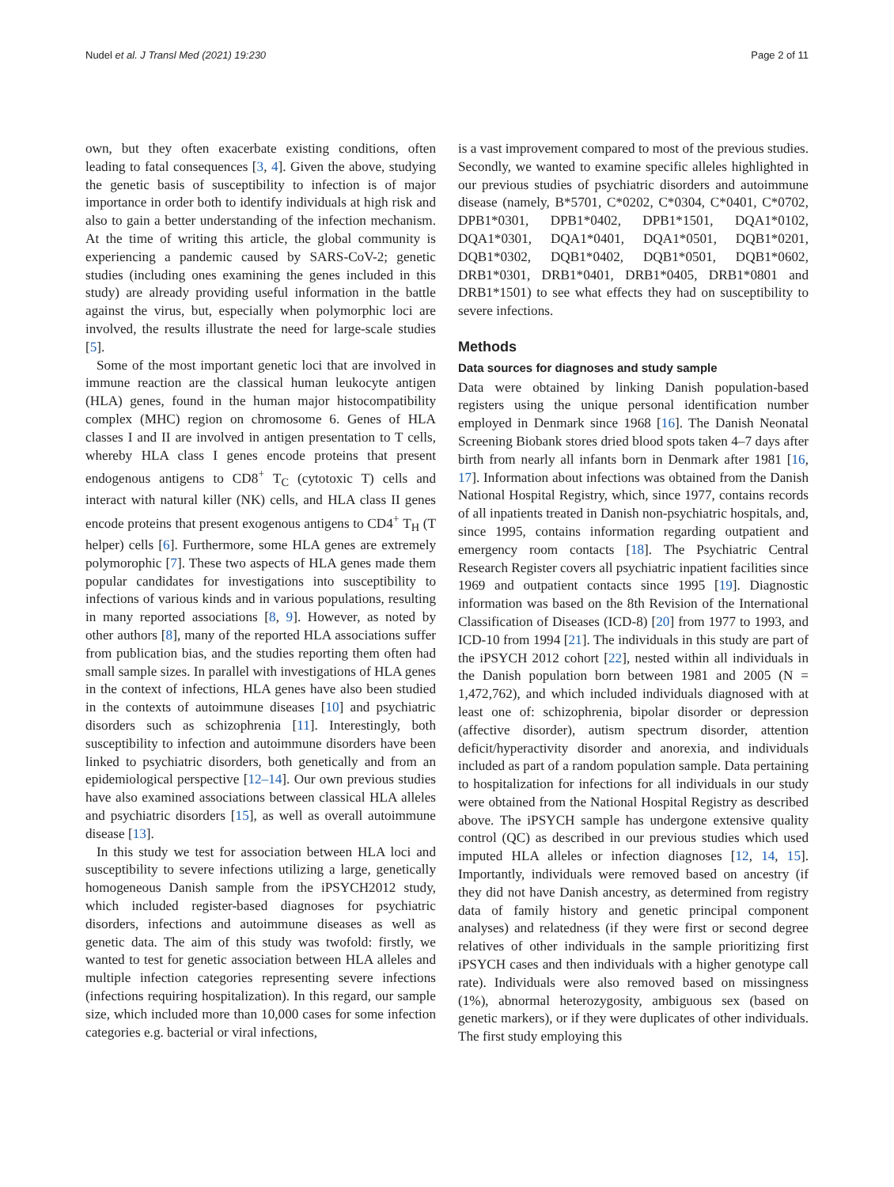Nudel et al. J Transl Med (2021) 19:230 Page 2 of 11
own, but they often exacerbate existing conditions, often leading to fatal consequences [3, 4]. Given the above, studying the genetic basis of susceptibility to infection is of major importance in order both to identify individuals at high risk and also to gain a better understanding of the infection mechanism. At the time of writing this article, the global community is experiencing a pandemic caused by SARS-CoV-2; genetic studies (including ones examining the genes included in this study) are already providing useful information in the battle against the virus, but, especially when polymorphic loci are involved, the results illustrate the need for large-scale studies [5].
Some of the most important genetic loci that are involved in immune reaction are the classical human leukocyte antigen (HLA) genes, found in the human major histocompatibility complex (MHC) region on chromosome 6. Genes of HLA classes I and II are involved in antigen presentation to T cells, whereby HLA class I genes encode proteins that present endogenous antigens to CD8<sup>+</sup> T<sub>C</sub> (cytotoxic T) cells and interact with natural killer (NK) cells, and HLA class II genes encode proteins that present exogenous antigens to CD4<sup>+</sup> T<sub>H</sub> (T helper) cells [6]. Furthermore, some HLA genes are extremely polymorophic [7]. These two aspects of HLA genes made them popular candidates for investigations into susceptibility to infections of various kinds and in various populations, resulting in many reported associations [8, 9]. However, as noted by other authors [8], many of the reported HLA associations suffer from publication bias, and the studies reporting them often had small sample sizes. In parallel with investigations of HLA genes in the context of infections, HLA genes have also been studied in the contexts of autoimmune diseases [10] and psychiatric disorders such as schizophrenia [11]. Interestingly, both susceptibility to infection and autoimmune disorders have been linked to psychiatric disorders, both genetically and from an epidemiological perspective [12–14]. Our own previous studies have also examined associations between classical HLA alleles and psychiatric disorders [15], as well as overall autoimmune disease [13].
In this study we test for association between HLA loci and susceptibility to severe infections utilizing a large, genetically homogeneous Danish sample from the iPSYCH2012 study, which included register-based diagnoses for psychiatric disorders, infections and autoimmune diseases as well as genetic data. The aim of this study was twofold: firstly, we wanted to test for genetic association between HLA alleles and multiple infection categories representing severe infections (infections requiring hospitalization). In this regard, our sample size, which included more than 10,000 cases for some infection categories e.g. bacterial or viral infections,
is a vast improvement compared to most of the previous studies. Secondly, we wanted to examine specific alleles highlighted in our previous studies of psychiatric disorders and autoimmune disease (namely, B*5701, C*0202, C*0304, C*0401, C*0702, DPB1*0301, DPB1*0402, DPB1*1501, DQA1*0102, DQA1*0301, DQA1*0401, DQA1*0501, DQB1*0201, DQB1*0302, DQB1*0402, DQB1*0501, DQB1*0602, DRB1*0301, DRB1*0401, DRB1*0405, DRB1*0801 and DRB1*1501) to see what effects they had on susceptibility to severe infections.
Methods
Data sources for diagnoses and study sample
Data were obtained by linking Danish population-based registers using the unique personal identification number employed in Denmark since 1968 [16]. The Danish Neonatal Screening Biobank stores dried blood spots taken 4–7 days after birth from nearly all infants born in Denmark after 1981 [16, 17]. Information about infections was obtained from the Danish National Hospital Registry, which, since 1977, contains records of all inpatients treated in Danish non-psychiatric hospitals, and, since 1995, contains information regarding outpatient and emergency room contacts [18]. The Psychiatric Central Research Register covers all psychiatric inpatient facilities since 1969 and outpatient contacts since 1995 [19]. Diagnostic information was based on the 8th Revision of the International Classification of Diseases (ICD-8) [20] from 1977 to 1993, and ICD-10 from 1994 [21]. The individuals in this study are part of the iPSYCH 2012 cohort [22], nested within all individuals in the Danish population born between 1981 and 2005 (N = 1,472,762), and which included individuals diagnosed with at least one of: schizophrenia, bipolar disorder or depression (affective disorder), autism spectrum disorder, attention deficit/hyperactivity disorder and anorexia, and individuals included as part of a random population sample. Data pertaining to hospitalization for infections for all individuals in our study were obtained from the National Hospital Registry as described above. The iPSYCH sample has undergone extensive quality control (QC) as described in our previous studies which used imputed HLA alleles or infection diagnoses [12, 14, 15]. Importantly, individuals were removed based on ancestry (if they did not have Danish ancestry, as determined from registry data of family history and genetic principal component analyses) and relatedness (if they were first or second degree relatives of other individuals in the sample prioritizing first iPSYCH cases and then individuals with a higher genotype call rate). Individuals were also removed based on missingness (1%), abnormal heterozygosity, ambiguous sex (based on genetic markers), or if they were duplicates of other individuals. The first study employing this